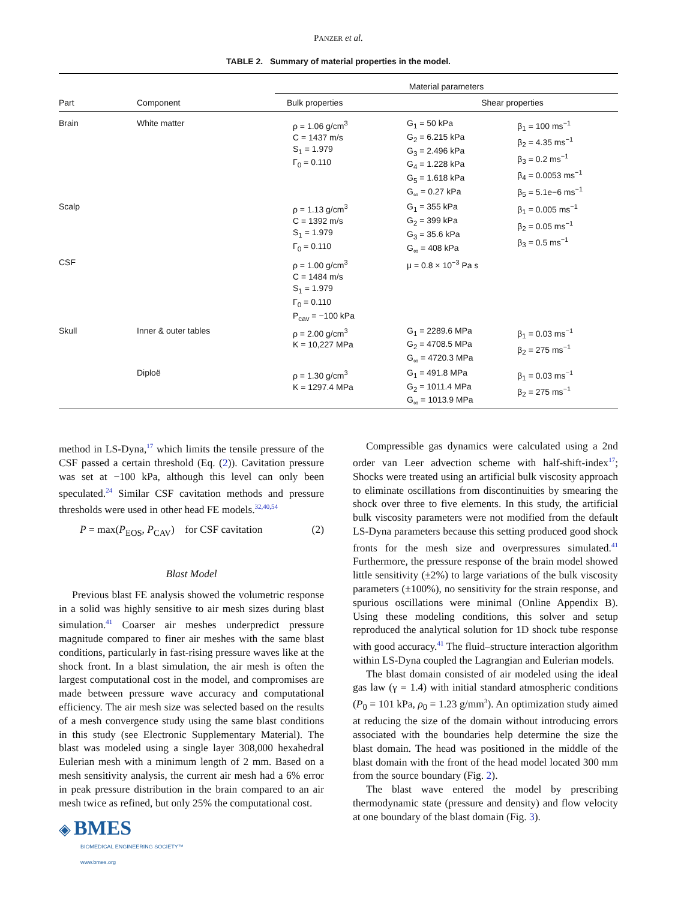PANZER et al.
TABLE 2. Summary of material properties in the model.
| | | Material parameters | | |
| --- | --- | --- | --- | --- |
| Part | Component | Bulk properties | Shear properties | |
| Brain | White matter | ρ = 1.06 g/cm<sup>3</sup> C = 1437 m/s S<sub>1</sub> = 1.979 Γ<sub>0</sub> = 0.110 | G<sub>1</sub> = 50 kPa G<sub>2</sub> = 6.215 kPa G<sub>3</sub> = 2.496 kPa G<sub>4</sub> = 1.228 kPa G<sub>5</sub> = 1.618 kPa G<sub>∞</sub> = 0.27 kPa | β<sub>1</sub> = 100 ms<sup>−1</sup> β<sub>2</sub> = 4.35 ms<sup>−1</sup> β<sub>3</sub> = 0.2 ms<sup>−1</sup> β<sub>4</sub> = 0.0053 ms<sup>−1</sup> β<sub>5</sub> = 5.1e−6 ms<sup>−1</sup> |
| Scalp | | ρ = 1.13 g/cm<sup>3</sup> C = 1392 m/s S<sub>1</sub> = 1.979 Γ<sub>0</sub> = 0.110 | G<sub>1</sub> = 355 kPa G<sub>2</sub> = 399 kPa G<sub>3</sub> = 35.6 kPa G<sub>∞</sub> = 408 kPa | β<sub>1</sub> = 0.005 ms<sup>−1</sup> β<sub>2</sub> = 0.05 ms<sup>−1</sup> β<sub>3</sub> = 0.5 ms<sup>−1</sup> |
| CSF | | ρ = 1.00 g/cm<sup>3</sup> C = 1484 m/s S<sub>1</sub> = 1.979 Γ<sub>0</sub> = 0.110 P<sub>cav</sub> = −100 kPa | μ = 0.8 × 10<sup>−3</sup> Pa s | |
| Skull | Inner & outer tables | ρ = 2.00 g/cm<sup>3</sup> K = 10,227 MPa | G<sub>1</sub> = 2289.6 MPa G<sub>2</sub> = 4708.5 MPa G<sub>∞</sub> = 4720.3 MPa | β<sub>1</sub> = 0.03 ms<sup>−1</sup> β<sub>2</sub> = 275 ms<sup>−1</sup> |
| | Diploë | ρ = 1.30 g/cm<sup>3</sup> K = 1297.4 MPa | G<sub>1</sub> = 491.8 MPa G<sub>2</sub> = 1011.4 MPa G<sub>∞</sub> = 1013.9 MPa | β<sub>1</sub> = 0.03 ms<sup>−1</sup> β<sub>2</sub> = 275 ms<sup>−1</sup> |
method in LS-Dyna,<sup>17</sup> which limits the tensile pressure of the CSF passed a certain threshold (Eq. (2)). Cavitation pressure was set at −100 kPa, although this level can only been speculated.<sup>24</sup> Similar CSF cavitation methods and pressure thresholds were used in other head FE models.<sup>32,40,54</sup>
P = max(P<sub>EOS</sub>, P<sub>CAV</sub>) for CSF cavitation (2)
Blast Model
Previous blast FE analysis showed the volumetric response in a solid was highly sensitive to air mesh sizes during blast simulation.<sup>41</sup> Coarser air meshes underpredict pressure magnitude compared to finer air meshes with the same blast conditions, particularly in fast-rising pressure waves like at the shock front. In a blast simulation, the air mesh is often the largest computational cost in the model, and compromises are made between pressure wave accuracy and computational efficiency. The air mesh size was selected based on the results of a mesh convergence study using the same blast conditions in this study (see Electronic Supplementary Material). The blast was modeled using a single layer 308,000 hexahedral Eulerian mesh with a minimum length of 2 mm. Based on a mesh sensitivity analysis, the current air mesh had a 6% error in peak pressure distribution in the brain compared to an air mesh twice as refined, but only 25% the computational cost.
◈ BMES
BIOMEDICAL ENGINEERING SOCIETY™
www.bmes.org
Compressible gas dynamics were calculated using a 2nd order van Leer advection scheme with half-shift-index<sup>17</sup>; Shocks were treated using an artificial bulk viscosity approach to eliminate oscillations from discontinuities by smearing the shock over three to five elements. In this study, the artificial bulk viscosity parameters were not modified from the default LS-Dyna parameters because this setting produced good shock fronts for the mesh size and overpressures simulated.<sup>41</sup> Furthermore, the pressure response of the brain model showed little sensitivity (±2%) to large variations of the bulk viscosity parameters (±100%), no sensitivity for the strain response, and spurious oscillations were minimal (Online Appendix B). Using these modeling conditions, this solver and setup reproduced the analytical solution for 1D shock tube response with good accuracy.<sup>41</sup> The fluid–structure interaction algorithm within LS-Dyna coupled the Lagrangian and Eulerian models.
The blast domain consisted of air modeled using the ideal gas law (γ = 1.4) with initial standard atmospheric conditions (P<sub>0</sub> = 101 kPa, ρ<sub>0</sub> = 1.23 g/mm<sup>3</sup>). An optimization study aimed at reducing the size of the domain without introducing errors associated with the boundaries help determine the size the blast domain. The head was positioned in the middle of the blast domain with the front of the head model located 300 mm from the source boundary (Fig. 2).
The blast wave entered the model by prescribing thermodynamic state (pressure and density) and flow velocity at one boundary of the blast domain (Fig. 3).